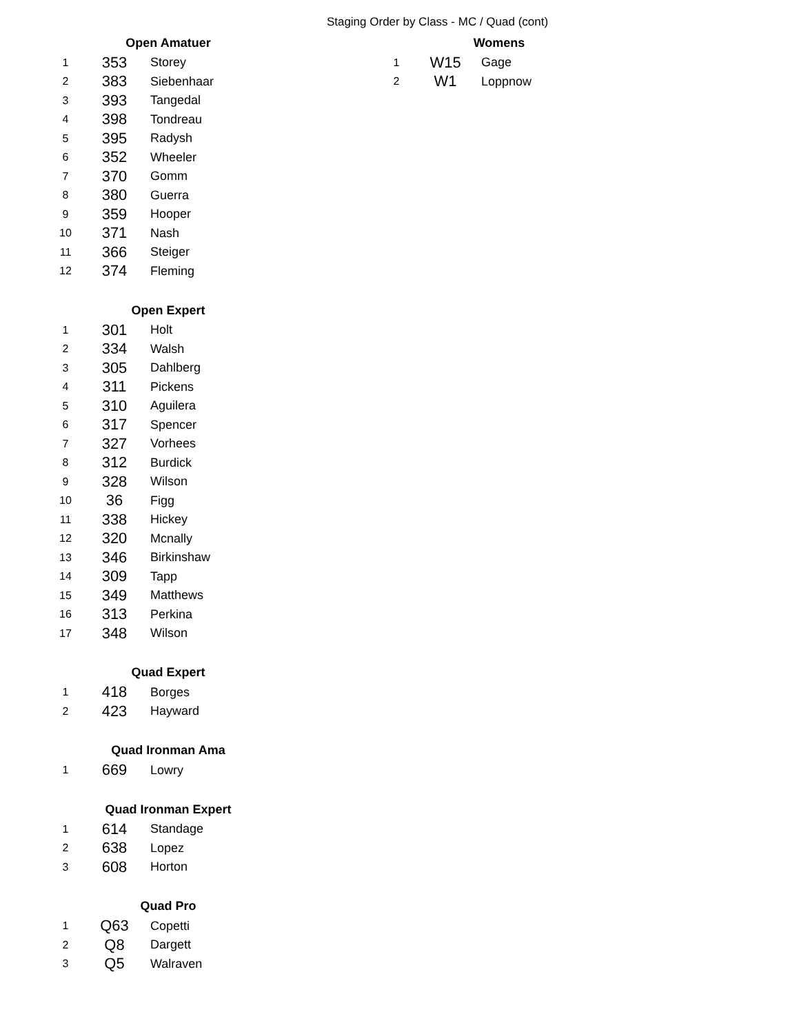Staging Order by Class - MC / Quad (cont)
| Open Amatuer | | |
| --- | --- | --- |
| 1 | 353 | Storey |
| 2 | 383 | Siebenhaar |
| 3 | 393 | Tangedal |
| 4 | 398 | Tondreau |
| 5 | 395 | Radysh |
| 6 | 352 | Wheeler |
| 7 | 370 | Gomm |
| 8 | 380 | Guerra |
| 9 | 359 | Hooper |
| 10 | 371 | Nash |
| 11 | 366 | Steiger |
| 12 | 374 | Fleming |
| Open Expert | | |
| 1 | 301 | Holt |
| 2 | 334 | Walsh |
| 3 | 305 | Dahlberg |
| 4 | 311 | Pickens |
| 5 | 310 | Aguilera |
| 6 | 317 | Spencer |
| 7 | 327 | Vorhees |
| 8 | 312 | Burdick |
| 9 | 328 | Wilson |
| 10 | 36 | Figg |
| 11 | 338 | Hickey |
| 12 | 320 | Mcnally |
| 13 | 346 | Birkinshaw |
| 14 | 309 | Tapp |
| 15 | 349 | Matthews |
| 16 | 313 | Perkina |
| 17 | 348 | Wilson |
| Quad Expert | | |
| 1 | 418 | Borges |
| 2 | 423 | Hayward |
| Quad Ironman Ama | | |
| 1 | 669 | Lowry |
| Quad Ironman Expert | | |
| 1 | 614 | Standage |
| 2 | 638 | Lopez |
| 3 | 608 | Horton |
| Quad Pro | | |
| 1 | Q63 | Copetti |
| 2 | Q8 | Dargett |
| 3 | Q5 | Walraven |
| Womens | | |
| --- | --- | --- |
| 1 | W15 | Gage |
| 2 | W1 | Loppnow |